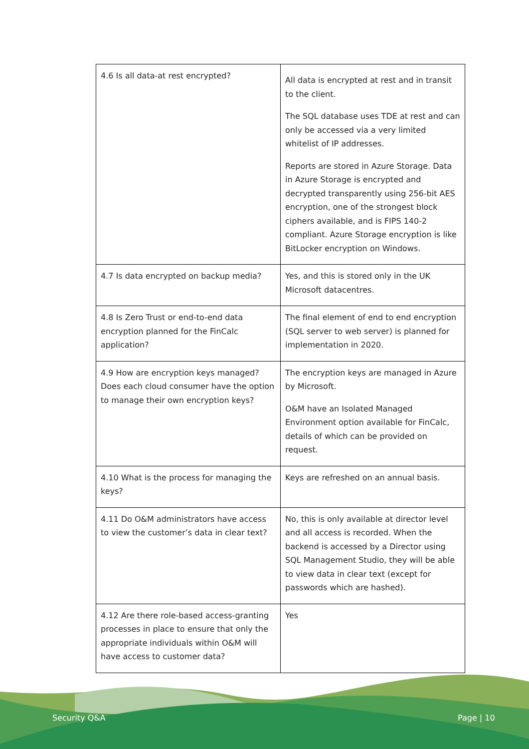| 4.6 Is all data-at rest encrypted? | All data is encrypted at rest and in transit to the client. The SQL database uses TDE at rest and can only be accessed via a very limited whitelist of IP addresses. Reports are stored in Azure Storage. Data in Azure Storage is encrypted and decrypted transparently using 256-bit AES encryption, one of the strongest block ciphers available, and is FIPS 140-2 compliant. Azure Storage encryption is like BitLocker encryption on Windows. |
| 4.7 Is data encrypted on backup media? | Yes, and this is stored only in the UK Microsoft datacentres. |
| 4.8 Is Zero Trust or end-to-end data encryption planned for the FinCalc application? | The final element of end to end encryption (SQL server to web server) is planned for implementation in 2020. |
| 4.9 How are encryption keys managed? Does each cloud consumer have the option to manage their own encryption keys? | The encryption keys are managed in Azure by Microsoft. O&M have an Isolated Managed Environment option available for FinCalc, details of which can be provided on request. |
| 4.10 What is the process for managing the keys? | Keys are refreshed on an annual basis. |
| 4.11 Do O&M administrators have access to view the customer’s data in clear text? | No, this is only available at director level and all access is recorded. When the backend is accessed by a Director using SQL Management Studio, they will be able to view data in clear text (except for passwords which are hashed). |
| 4.12 Are there role-based access-granting processes in place to ensure that only the appropriate individuals within O&M will have access to customer data? | Yes |
Security Q&A Page | 10